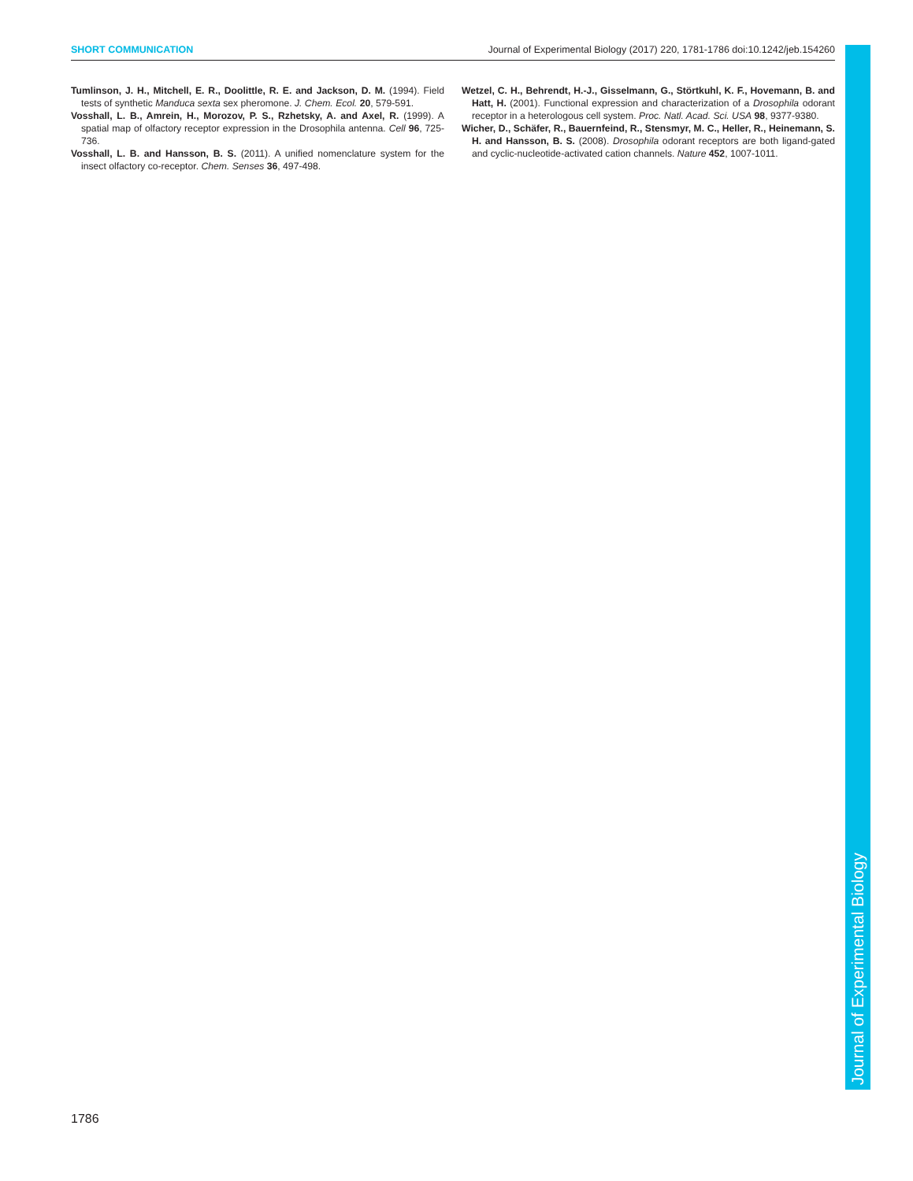SHORT COMMUNICATION Journal of Experimental Biology (2017) 220, 1781-1786 doi:10.1242/jeb.154260
Tumlinson, J. H., Mitchell, E. R., Doolittle, R. E. and Jackson, D. M. (1994). Field tests of synthetic Manduca sexta sex pheromone. J. Chem. Ecol. 20, 579-591.
Vosshall, L. B., Amrein, H., Morozov, P. S., Rzhetsky, A. and Axel, R. (1999). A spatial map of olfactory receptor expression in the Drosophila antenna. Cell 96, 725-736.
Vosshall, L. B. and Hansson, B. S. (2011). A unified nomenclature system for the insect olfactory co-receptor. Chem. Senses 36, 497-498.
Wetzel, C. H., Behrendt, H.-J., Gisselmann, G., Störtkuhl, K. F., Hovemann, B. and Hatt, H. (2001). Functional expression and characterization of a Drosophila odorant receptor in a heterologous cell system. Proc. Natl. Acad. Sci. USA 98, 9377-9380.
Wicher, D., Schäfer, R., Bauernfeind, R., Stensmyr, M. C., Heller, R., Heinemann, S. H. and Hansson, B. S. (2008). Drosophila odorant receptors are both ligand-gated and cyclic-nucleotide-activated cation channels. Nature 452, 1007-1011.
Journal of Experimental Biology
1786